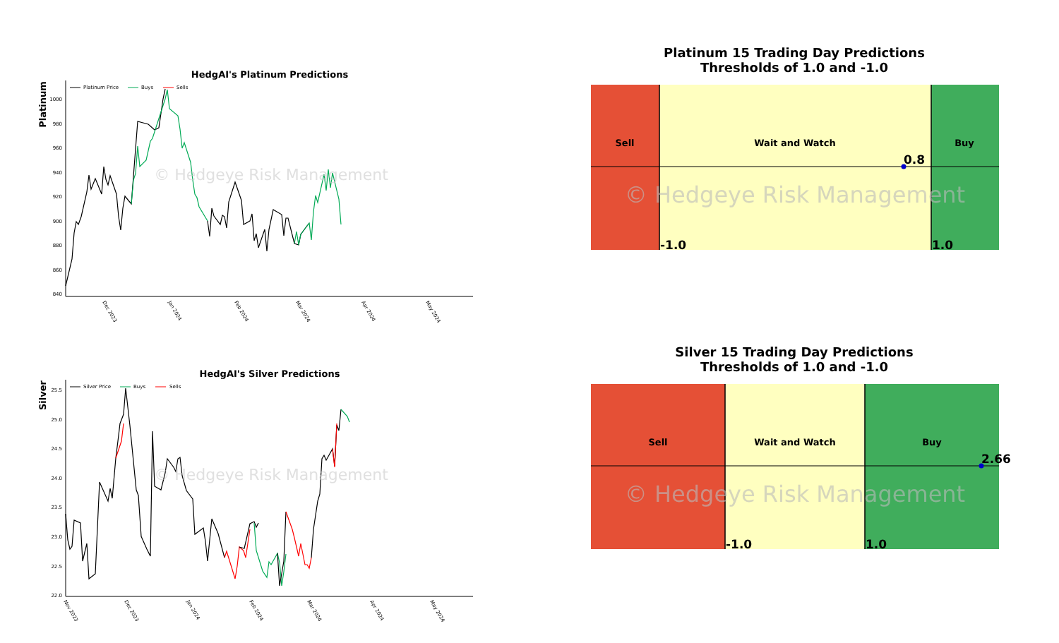HedgAI's Platinum Predictions
Platinum
1000
980
960
940
920
900
880
860
840
Dec 2023
Jan 2024
Feb 2024
Mar 2024
Apr 2024
May 2024
Platinum Price
Buys
Sells
© Hedgeye Risk Management
HedgAI's Silver Predictions
Silver
25.5
25.0
24.5
24.0
23.5
23.0
22.5
22.0
Nov 2023
Dec 2023
Jan 2024
Feb 2024
Mar 2024
Apr 2024
May 2024
Silver Price
Buys
Sells
© Hedgeye Risk Management
Platinum 15 Trading Day Predictions
Thresholds of 1.0 and -1.0
Sell
Wait and Watch
Buy
0.8
-1.0
1.0
© Hedgeye Risk Management
Silver 15 Trading Day Predictions
Thresholds of 1.0 and -1.0
Sell
Wait and Watch
Buy
2.66
-1.0
1.0
© Hedgeye Risk Management